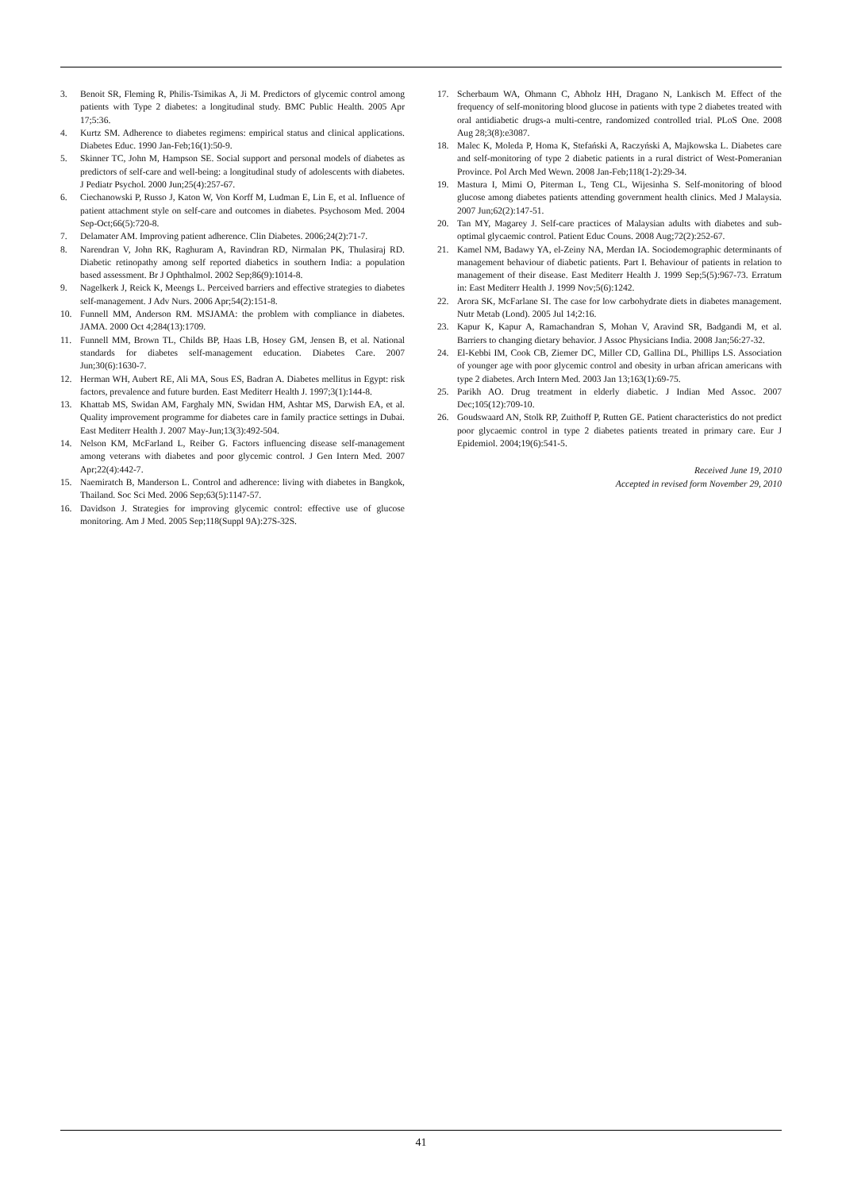3. Benoit SR, Fleming R, Philis-Tsimikas A, Ji M. Predictors of glycemic control among patients with Type 2 diabetes: a longitudinal study. BMC Public Health. 2005 Apr 17;5:36.
4. Kurtz SM. Adherence to diabetes regimens: empirical status and clinical applications. Diabetes Educ. 1990 Jan-Feb;16(1):50-9.
5. Skinner TC, John M, Hampson SE. Social support and personal models of diabetes as predictors of self-care and well-being: a longitudinal study of adolescents with diabetes. J Pediatr Psychol. 2000 Jun;25(4):257-67.
6. Ciechanowski P, Russo J, Katon W, Von Korff M, Ludman E, Lin E, et al. Influence of patient attachment style on self-care and outcomes in diabetes. Psychosom Med. 2004 Sep-Oct;66(5):720-8.
7. Delamater AM. Improving patient adherence. Clin Diabetes. 2006;24(2):71-7.
8. Narendran V, John RK, Raghuram A, Ravindran RD, Nirmalan PK, Thulasiraj RD. Diabetic retinopathy among self reported diabetics in southern India: a population based assessment. Br J Ophthalmol. 2002 Sep;86(9):1014-8.
9. Nagelkerk J, Reick K, Meengs L. Perceived barriers and effective strategies to diabetes self-management. J Adv Nurs. 2006 Apr;54(2):151-8.
10. Funnell MM, Anderson RM. MSJAMA: the problem with compliance in diabetes. JAMA. 2000 Oct 4;284(13):1709.
11. Funnell MM, Brown TL, Childs BP, Haas LB, Hosey GM, Jensen B, et al. National standards for diabetes self-management education. Diabetes Care. 2007 Jun;30(6):1630-7.
12. Herman WH, Aubert RE, Ali MA, Sous ES, Badran A. Diabetes mellitus in Egypt: risk factors, prevalence and future burden. East Mediterr Health J. 1997;3(1):144-8.
13. Khattab MS, Swidan AM, Farghaly MN, Swidan HM, Ashtar MS, Darwish EA, et al. Quality improvement programme for diabetes care in family practice settings in Dubai. East Mediterr Health J. 2007 May-Jun;13(3):492-504.
14. Nelson KM, McFarland L, Reiber G. Factors influencing disease self-management among veterans with diabetes and poor glycemic control. J Gen Intern Med. 2007 Apr;22(4):442-7.
15. Naemiratch B, Manderson L. Control and adherence: living with diabetes in Bangkok, Thailand. Soc Sci Med. 2006 Sep;63(5):1147-57.
16. Davidson J. Strategies for improving glycemic control: effective use of glucose monitoring. Am J Med. 2005 Sep;118(Suppl 9A):27S-32S.
17. Scherbaum WA, Ohmann C, Abholz HH, Dragano N, Lankisch M. Effect of the frequency of self-monitoring blood glucose in patients with type 2 diabetes treated with oral antidiabetic drugs-a multi-centre, randomized controlled trial. PLoS One. 2008 Aug 28;3(8):e3087.
18. Malec K, Moleda P, Homa K, Stefański A, Raczyński A, Majkowska L. Diabetes care and self-monitoring of type 2 diabetic patients in a rural district of West-Pomeranian Province. Pol Arch Med Wewn. 2008 Jan-Feb;118(1-2):29-34.
19. Mastura I, Mimi O, Piterman L, Teng CL, Wijesinha S. Self-monitoring of blood glucose among diabetes patients attending government health clinics. Med J Malaysia. 2007 Jun;62(2):147-51.
20. Tan MY, Magarey J. Self-care practices of Malaysian adults with diabetes and sub-optimal glycaemic control. Patient Educ Couns. 2008 Aug;72(2):252-67.
21. Kamel NM, Badawy YA, el-Zeiny NA, Merdan IA. Sociodemographic determinants of management behaviour of diabetic patients. Part I. Behaviour of patients in relation to management of their disease. East Mediterr Health J. 1999 Sep;5(5):967-73. Erratum in: East Mediterr Health J. 1999 Nov;5(6):1242.
22. Arora SK, McFarlane SI. The case for low carbohydrate diets in diabetes management. Nutr Metab (Lond). 2005 Jul 14;2:16.
23. Kapur K, Kapur A, Ramachandran S, Mohan V, Aravind SR, Badgandi M, et al. Barriers to changing dietary behavior. J Assoc Physicians India. 2008 Jan;56:27-32.
24. El-Kebbi IM, Cook CB, Ziemer DC, Miller CD, Gallina DL, Phillips LS. Association of younger age with poor glycemic control and obesity in urban african americans with type 2 diabetes. Arch Intern Med. 2003 Jan 13;163(1):69-75.
25. Parikh AO. Drug treatment in elderly diabetic. J Indian Med Assoc. 2007 Dec;105(12):709-10.
26. Goudswaard AN, Stolk RP, Zuithoff P, Rutten GE. Patient characteristics do not predict poor glycaemic control in type 2 diabetes patients treated in primary care. Eur J Epidemiol. 2004;19(6):541-5.
Received June 19, 2010
Accepted in revised form November 29, 2010
41